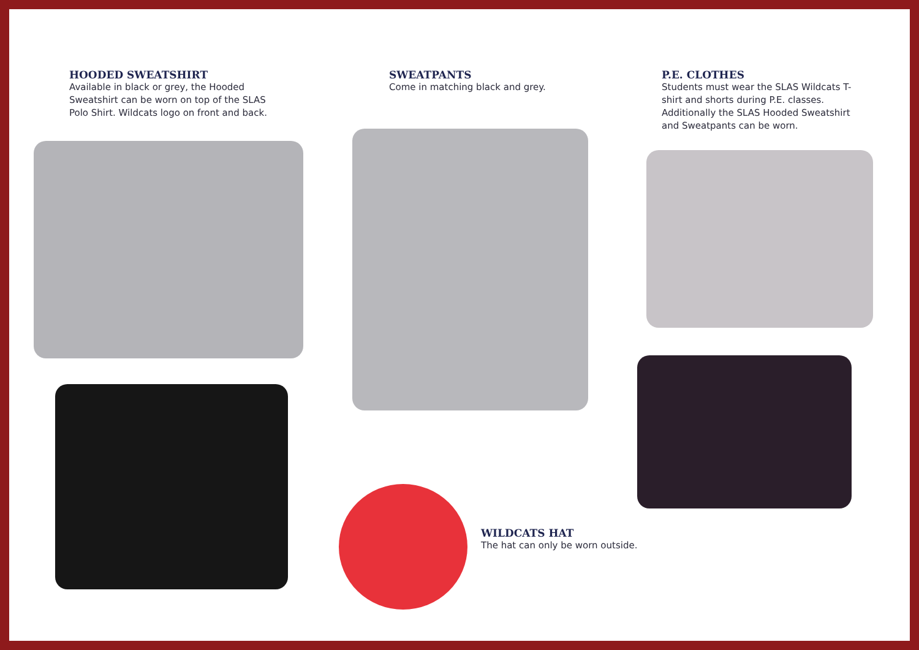HOODED SWEATSHIRT
Available in black or grey, the Hooded Sweatshirt can be worn on top of the SLAS Polo Shirt. Wildcats logo on front and back.
SWEATPANTS
Come in matching black and grey.
P.E. CLOTHES
Students must wear the SLAS Wildcats T-shirt and shorts during P.E. classes. Additionally the SLAS Hooded Sweatshirt and Sweatpants can be worn.
WILDCATS HAT
The hat can only be worn outside.